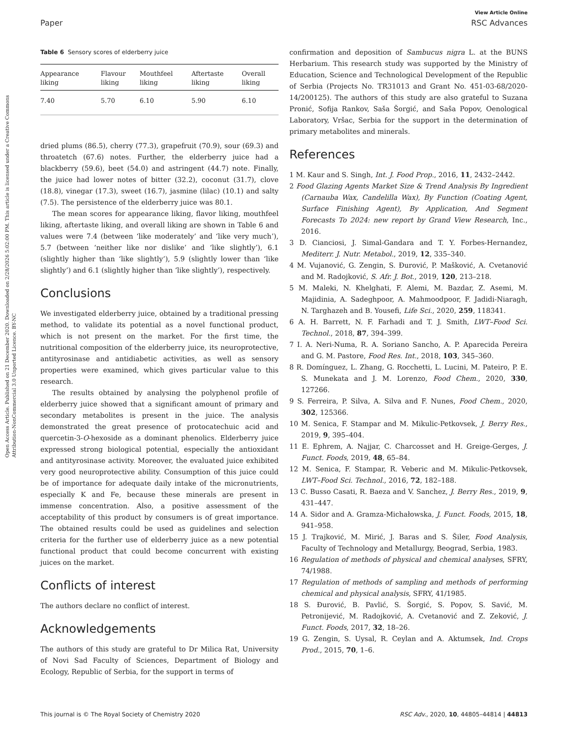View Article Online
Paper RSC Advances
Open Access Article. Published on 21 December 2020. Downloaded on 2/28/2026 5:02:00 PM. This article is licensed under a Creative Commons Attribution-NonCommercial 3.0 Unported Licence. BY-NC
Table 6 Sensory scores of elderberry juice
| Appearance liking | Flavour liking | Mouthfeel liking | Aftertaste liking | Overall liking |
| --- | --- | --- | --- | --- |
| 7.40 | 5.70 | 6.10 | 5.90 | 6.10 |
dried plums (86.5), cherry (77.3), grapefruit (70.9), sour (69.3) and throatetch (67.6) notes. Further, the elderberry juice had a blackberry (59.6), beet (54.0) and astringent (44.7) note. Finally, the juice had lower notes of bitter (32.2), coconut (31.7), clove (18.8), vinegar (17.3), sweet (16.7), jasmine (lilac) (10.1) and salty (7.5). The persistence of the elderberry juice was 80.1.
The mean scores for appearance liking, flavor liking, mouthfeel liking, aftertaste liking, and overall liking are shown in Table 6 and values were 7.4 (between ‘like moderately’ and ‘like very much’), 5.7 (between ‘neither like nor dislike’ and ‘like slightly’), 6.1 (slightly higher than ‘like slightly’), 5.9 (slightly lower than ‘like slightly’) and 6.1 (slightly higher than ‘like slightly’), respectively.
Conclusions
We investigated elderberry juice, obtained by a traditional pressing method, to validate its potential as a novel functional product, which is not present on the market. For the first time, the nutritional composition of the elderberry juice, its neuroprotective, antityrosinase and antidiabetic activities, as well as sensory properties were examined, which gives particular value to this research.
The results obtained by analysing the polyphenol profile of elderberry juice showed that a significant amount of primary and secondary metabolites is present in the juice. The analysis demonstrated the great presence of protocatechuic acid and quercetin-3-O-hexoside as a dominant phenolics. Elderberry juice expressed strong biological potential, especially the antioxidant and antityrosinase activity. Moreover, the evaluated juice exhibited very good neuroprotective ability. Consumption of this juice could be of importance for adequate daily intake of the micronutrients, especially K and Fe, because these minerals are present in immense concentration. Also, a positive assessment of the acceptability of this product by consumers is of great importance. The obtained results could be used as guidelines and selection criteria for the further use of elderberry juice as a new potential functional product that could become concurrent with existing juices on the market.
Conflicts of interest
The authors declare no conflict of interest.
Acknowledgements
The authors of this study are grateful to Dr Milica Rat, University of Novi Sad Faculty of Sciences, Department of Biology and Ecology, Republic of Serbia, for the support in terms of
confirmation and deposition of Sambucus nigra L. at the BUNS Herbarium. This research study was supported by the Ministry of Education, Science and Technological Development of the Republic of Serbia (Projects No. TR31013 and Grant No. 451-03-68/2020-14/200125). The authors of this study are also grateful to Suzana Pronić, Sofija Rankov, Saša Šorgić, and Saša Popov, Oenological Laboratory, Vršac, Serbia for the support in the determination of primary metabolites and minerals.
References
1 M. Kaur and S. Singh, Int. J. Food Prop., 2016, 11, 2432–2442.
2 Food Glazing Agents Market Size & Trend Analysis By Ingredient (Carnauba Wax, Candelilla Wax), By Function (Coating Agent, Surface Finishing Agent), By Application, And Segment Forecasts To 2024: new report by Grand View Research, Inc., 2016.
3 D. Cianciosi, J. Simal-Gandara and T. Y. Forbes-Hernandez, Mediterr. J. Nutr. Metabol., 2019, 12, 335–340.
4 M. Vujanović, G. Zengin, S. Đurović, P. Mašković, A. Cvetanović and M. Radojković, S. Afr. J. Bot., 2019, 120, 213–218.
5 M. Maleki, N. Khelghati, F. Alemi, M. Bazdar, Z. Asemi, M. Majidinia, A. Sadeghpoor, A. Mahmoodpoor, F. Jadidi-Niaragh, N. Targhazeh and B. Yousefi, Life Sci., 2020, 259, 118341.
6 A. H. Barrett, N. F. Farhadi and T. J. Smith, LWT–Food Sci. Technol., 2018, 87, 394–399.
7 I. A. Neri-Numa, R. A. Soriano Sancho, A. P. Aparecida Pereira and G. M. Pastore, Food Res. Int., 2018, 103, 345–360.
8 R. Domínguez, L. Zhang, G. Rocchetti, L. Lucini, M. Pateiro, P. E. S. Munekata and J. M. Lorenzo, Food Chem., 2020, 330, 127266.
9 S. Ferreira, P. Silva, A. Silva and F. Nunes, Food Chem., 2020, 302, 125366.
10 M. Senica, F. Stampar and M. Mikulic-Petkovsek, J. Berry Res., 2019, 9, 395–404.
11 E. Ephrem, A. Najjar, C. Charcosset and H. Greige-Gerges, J. Funct. Foods, 2019, 48, 65–84.
12 M. Senica, F. Stampar, R. Veberic and M. Mikulic-Petkovsek, LWT–Food Sci. Technol., 2016, 72, 182–188.
13 C. Busso Casati, R. Baeza and V. Sanchez, J. Berry Res., 2019, 9, 431–447.
14 A. Sidor and A. Gramza-Michałowska, J. Funct. Foods, 2015, 18, 941–958.
15 J. Trajković, M. Mirić, J. Baras and S. Šiler, Food Analysis, Faculty of Technology and Metallurgy, Beograd, Serbia, 1983.
16 Regulation of methods of physical and chemical analyses, SFRY, 74/1988.
17 Regulation of methods of sampling and methods of performing chemical and physical analysis, SFRY, 41/1985.
18 S. Đurović, B. Pavlić, S. Šorgić, S. Popov, S. Savić, M. Petronijević, M. Radojković, A. Cvetanović and Z. Zeković, J. Funct. Foods, 2017, 32, 18–26.
19 G. Zengin, S. Uysal, R. Ceylan and A. Aktumsek, Ind. Crops Prod., 2015, 70, 1–6.
This journal is © The Royal Society of Chemistry 2020 RSC Adv., 2020, 10, 44805–44814 | 44813